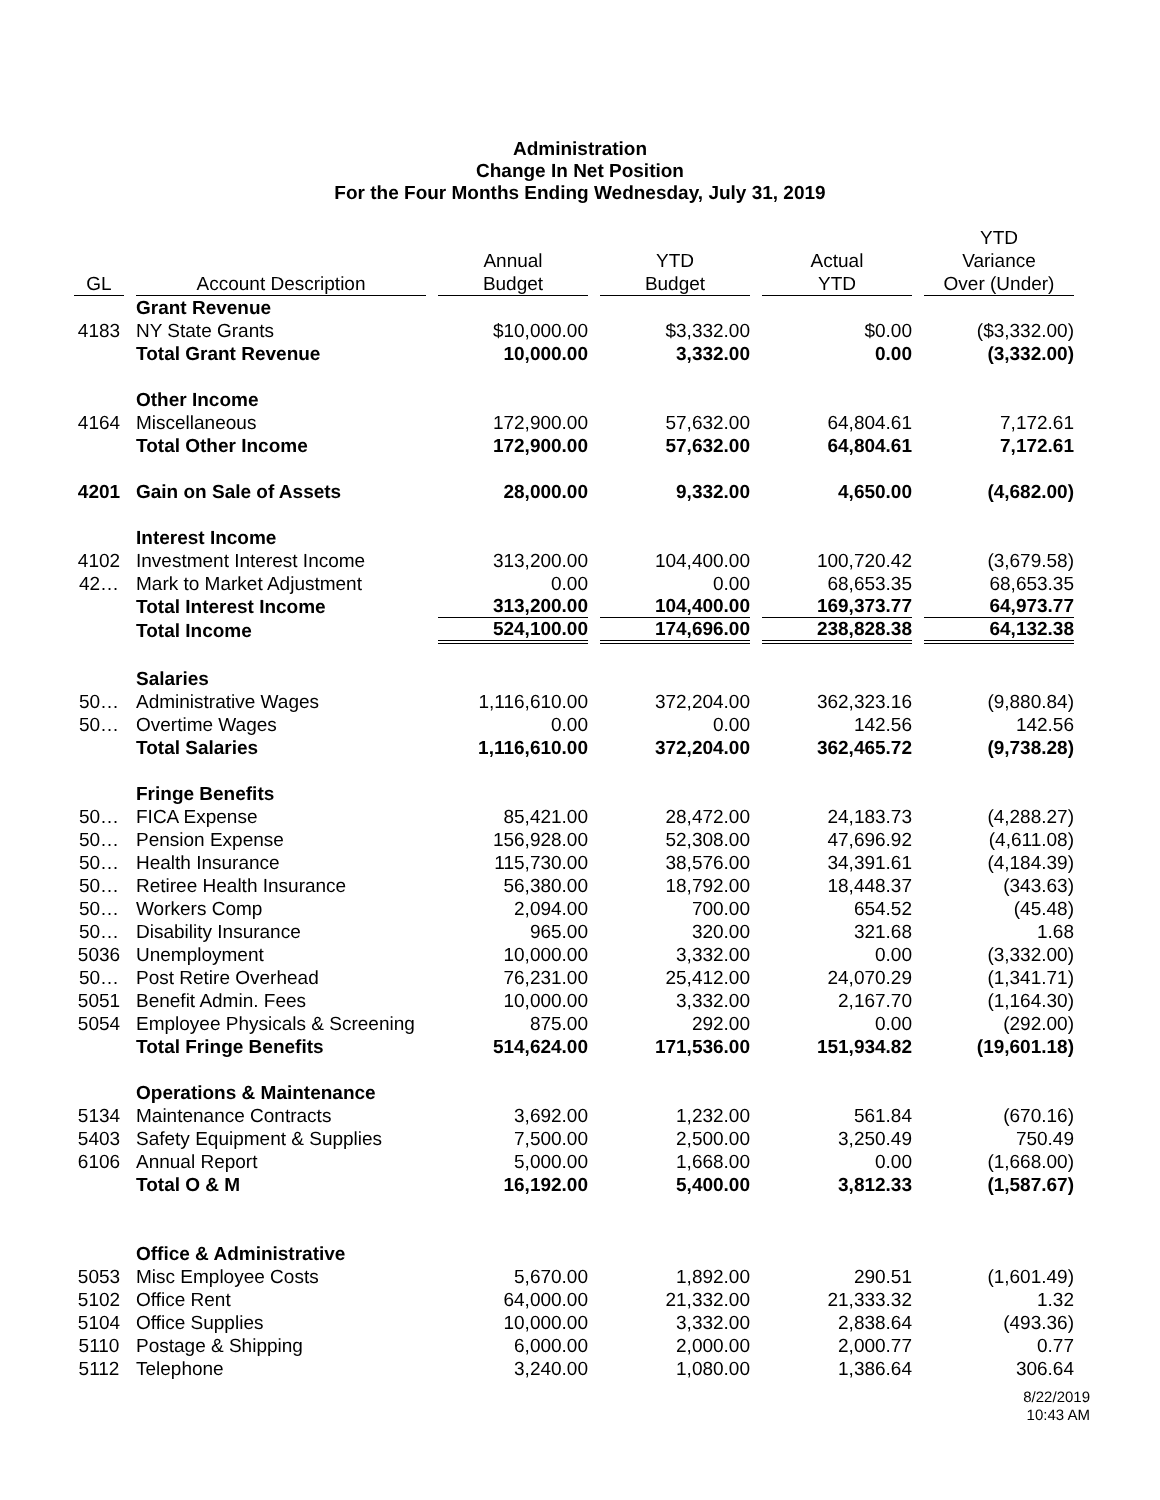Administration
Change In Net Position
For the Four Months Ending Wednesday, July 31, 2019
| GL | Account Description | Annual Budget | YTD Budget | Actual YTD | YTD Variance Over (Under) |
| --- | --- | --- | --- | --- | --- |
| | Grant Revenue | | | | |
| 4183 | NY State Grants | $10,000.00 | $3,332.00 | $0.00 | ($3,332.00) |
| | Total Grant Revenue | 10,000.00 | 3,332.00 | 0.00 | (3,332.00) |
| | Other Income | | | | |
| 4164 | Miscellaneous | 172,900.00 | 57,632.00 | 64,804.61 | 7,172.61 |
| | Total Other Income | 172,900.00 | 57,632.00 | 64,804.61 | 7,172.61 |
| 4201 | Gain on Sale of Assets | 28,000.00 | 9,332.00 | 4,650.00 | (4,682.00) |
| | Interest Income | | | | |
| 4102 | Investment Interest Income | 313,200.00 | 104,400.00 | 100,720.42 | (3,679.58) |
| 42… | Mark to Market Adjustment | 0.00 | 0.00 | 68,653.35 | 68,653.35 |
| | Total Interest Income | 313,200.00 | 104,400.00 | 169,373.77 | 64,973.77 |
| | Total Income | 524,100.00 | 174,696.00 | 238,828.38 | 64,132.38 |
| | Salaries | | | | |
| 50… | Administrative Wages | 1,116,610.00 | 372,204.00 | 362,323.16 | (9,880.84) |
| 50… | Overtime Wages | 0.00 | 0.00 | 142.56 | 142.56 |
| | Total Salaries | 1,116,610.00 | 372,204.00 | 362,465.72 | (9,738.28) |
| | Fringe Benefits | | | | |
| 50… | FICA Expense | 85,421.00 | 28,472.00 | 24,183.73 | (4,288.27) |
| 50… | Pension Expense | 156,928.00 | 52,308.00 | 47,696.92 | (4,611.08) |
| 50… | Health Insurance | 115,730.00 | 38,576.00 | 34,391.61 | (4,184.39) |
| 50… | Retiree Health Insurance | 56,380.00 | 18,792.00 | 18,448.37 | (343.63) |
| 50… | Workers Comp | 2,094.00 | 700.00 | 654.52 | (45.48) |
| 50… | Disability Insurance | 965.00 | 320.00 | 321.68 | 1.68 |
| 5036 | Unemployment | 10,000.00 | 3,332.00 | 0.00 | (3,332.00) |
| 50… | Post Retire Overhead | 76,231.00 | 25,412.00 | 24,070.29 | (1,341.71) |
| 5051 | Benefit Admin. Fees | 10,000.00 | 3,332.00 | 2,167.70 | (1,164.30) |
| 5054 | Employee Physicals & Screening | 875.00 | 292.00 | 0.00 | (292.00) |
| | Total Fringe Benefits | 514,624.00 | 171,536.00 | 151,934.82 | (19,601.18) |
| | Operations & Maintenance | | | | |
| 5134 | Maintenance Contracts | 3,692.00 | 1,232.00 | 561.84 | (670.16) |
| 5403 | Safety Equipment & Supplies | 7,500.00 | 2,500.00 | 3,250.49 | 750.49 |
| 6106 | Annual Report | 5,000.00 | 1,668.00 | 0.00 | (1,668.00) |
| | Total O & M | 16,192.00 | 5,400.00 | 3,812.33 | (1,587.67) |
| | Office & Administrative | | | | |
| 5053 | Misc Employee Costs | 5,670.00 | 1,892.00 | 290.51 | (1,601.49) |
| 5102 | Office Rent | 64,000.00 | 21,332.00 | 21,333.32 | 1.32 |
| 5104 | Office Supplies | 10,000.00 | 3,332.00 | 2,838.64 | (493.36) |
| 5110 | Postage & Shipping | 6,000.00 | 2,000.00 | 2,000.77 | 0.77 |
| 5112 | Telephone | 3,240.00 | 1,080.00 | 1,386.64 | 306.64 |
8/22/2019
10:43 AM